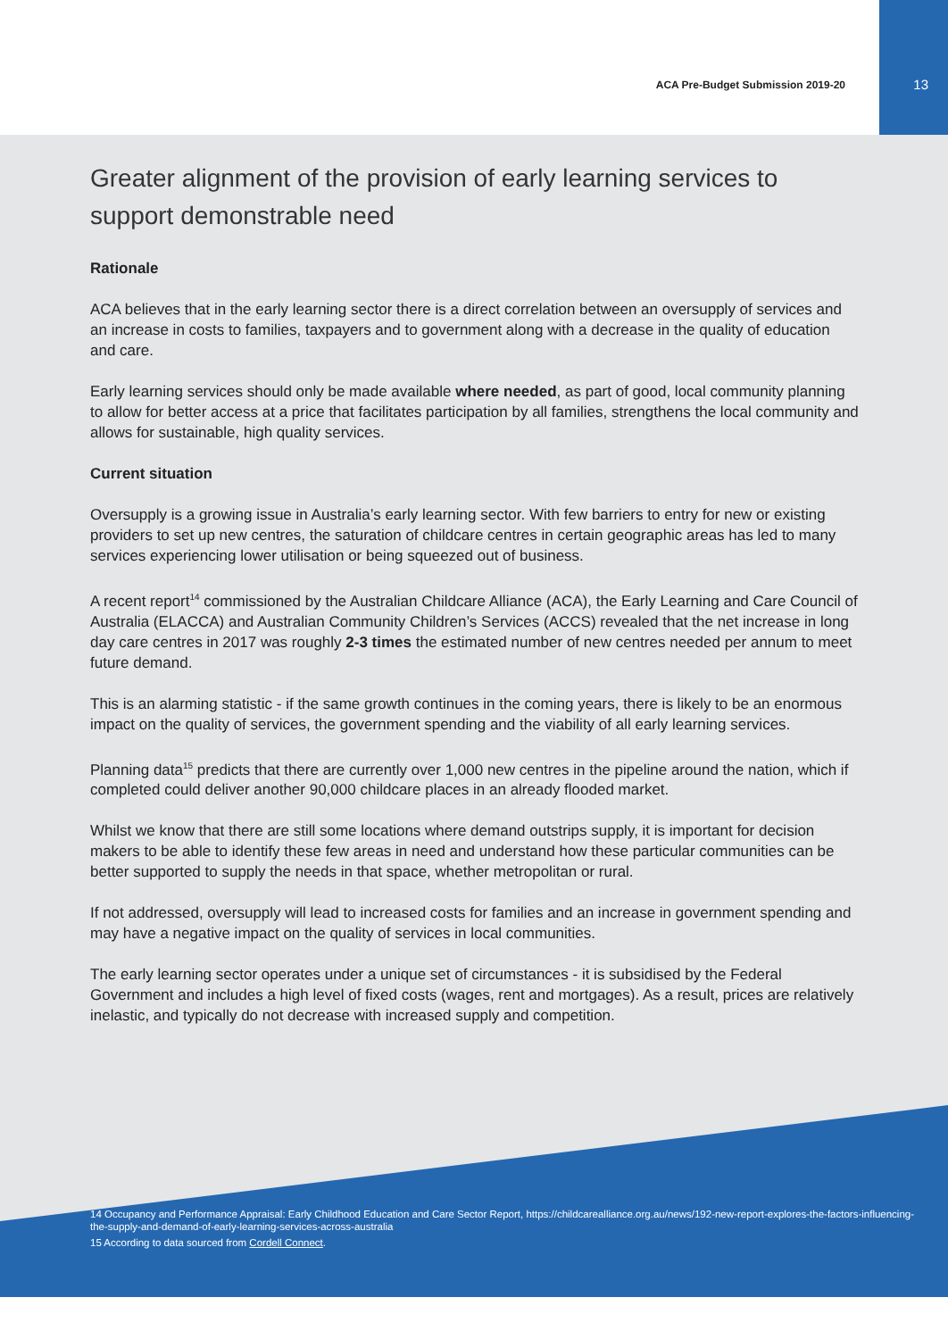ACA Pre-Budget Submission 2019-20 13
Greater alignment of the provision of early learning services to support demonstrable need
Rationale
ACA believes that in the early learning sector there is a direct correlation between an oversupply of services and an increase in costs to families, taxpayers and to government along with a decrease in the quality of education and care.
Early learning services should only be made available where needed, as part of good, local community planning to allow for better access at a price that facilitates participation by all families, strengthens the local community and allows for sustainable, high quality services.
Current situation
Oversupply is a growing issue in Australia’s early learning sector. With few barriers to entry for new or existing providers to set up new centres, the saturation of childcare centres in certain geographic areas has led to many services experiencing lower utilisation or being squeezed out of business.
A recent report<sup>14</sup> commissioned by the Australian Childcare Alliance (ACA), the Early Learning and Care Council of Australia (ELACCA) and Australian Community Children’s Services (ACCS) revealed that the net increase in long day care centres in 2017 was roughly 2-3 times the estimated number of new centres needed per annum to meet future demand.
This is an alarming statistic - if the same growth continues in the coming years, there is likely to be an enormous impact on the quality of services, the government spending and the viability of all early learning services.
Planning data<sup>15</sup> predicts that there are currently over 1,000 new centres in the pipeline around the nation, which if completed could deliver another 90,000 childcare places in an already flooded market.
Whilst we know that there are still some locations where demand outstrips supply, it is important for decision makers to be able to identify these few areas in need and understand how these particular communities can be better supported to supply the needs in that space, whether metropolitan or rural.
If not addressed, oversupply will lead to increased costs for families and an increase in government spending and may have a negative impact on the quality of services in local communities.
The early learning sector operates under a unique set of circumstances - it is subsidised by the Federal Government and includes a high level of fixed costs (wages, rent and mortgages). As a result, prices are relatively inelastic, and typically do not decrease with increased supply and competition.
14 Occupancy and Performance Appraisal: Early Childhood Education and Care Sector Report, https://childcarealliance.org.au/news/192-new-report-explores-the-factors-influencing-the-supply-and-demand-of-early-learning-services-across-australia
15 According to data sourced from Cordell Connect.